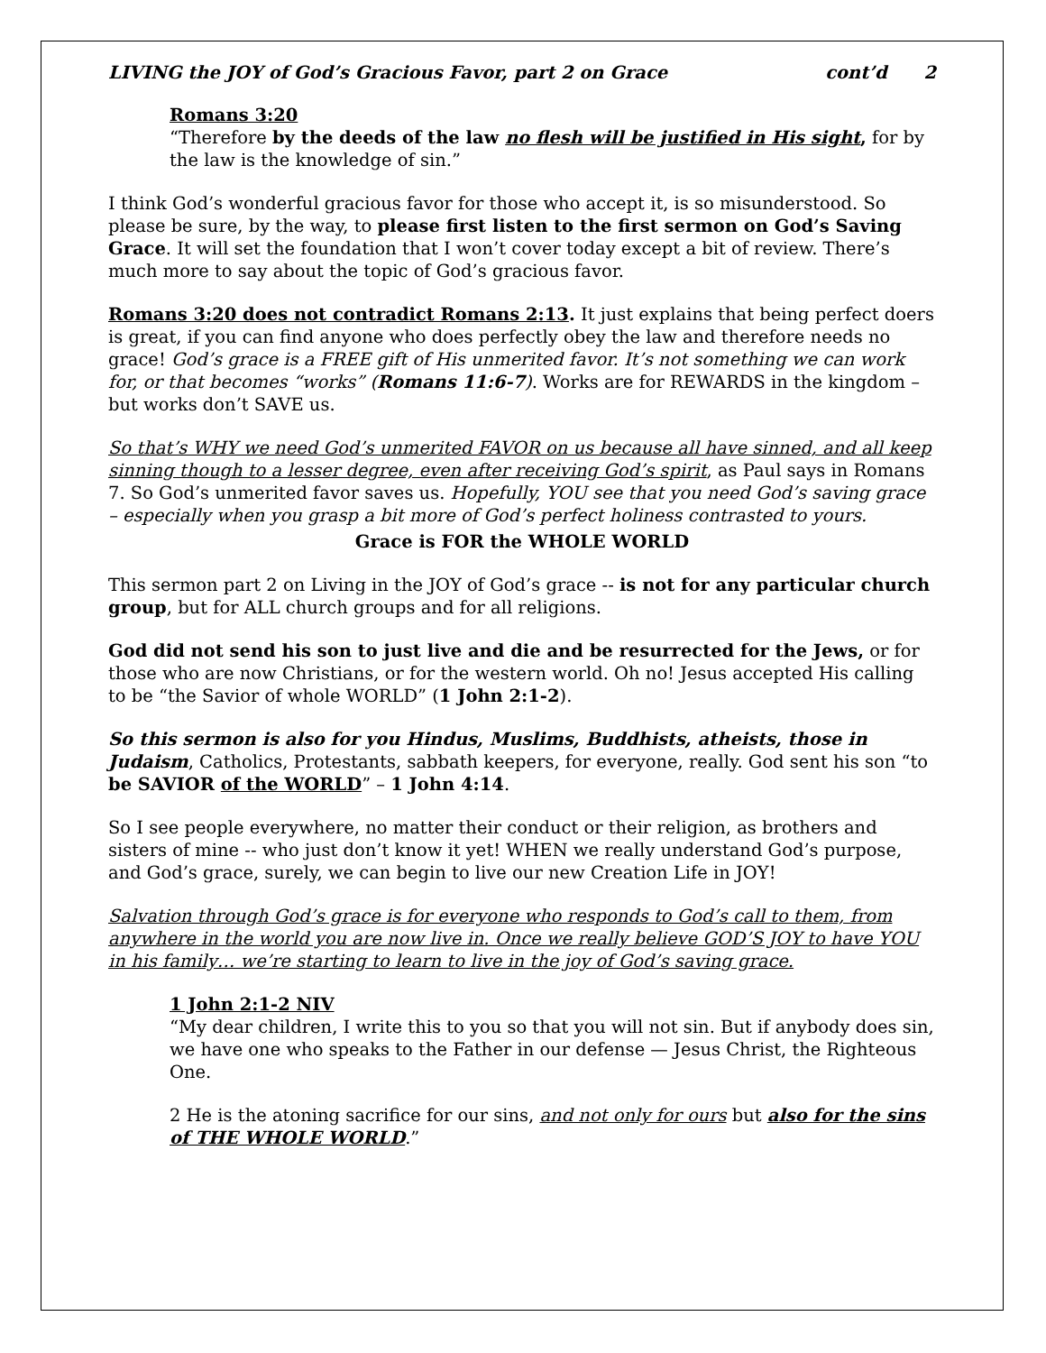LIVING the JOY of God’s Gracious Favor, part 2 on Grace cont’d 2
Romans 3:20
“Therefore by the deeds of the law no flesh will be justified in His sight, for by the law is the knowledge of sin.”
I think God’s wonderful gracious favor for those who accept it, is so misunderstood. So please be sure, by the way, to please first listen to the first sermon on God’s Saving Grace. It will set the foundation that I won’t cover today except a bit of review. There’s much more to say about the topic of God’s gracious favor.
Romans 3:20 does not contradict Romans 2:13. It just explains that being perfect doers is great, if you can find anyone who does perfectly obey the law and therefore needs no grace! God’s grace is a FREE gift of His unmerited favor. It’s not something we can work for, or that becomes “works” (Romans 11:6-7). Works are for REWARDS in the kingdom – but works don’t SAVE us.
So that’s WHY we need God’s unmerited FAVOR on us because all have sinned, and all keep sinning though to a lesser degree, even after receiving God’s spirit, as Paul says in Romans 7. So God’s unmerited favor saves us. Hopefully, YOU see that you need God’s saving grace – especially when you grasp a bit more of God’s perfect holiness contrasted to yours.
Grace is FOR the WHOLE WORLD
This sermon part 2 on Living in the JOY of God’s grace -- is not for any particular church group, but for ALL church groups and for all religions.
God did not send his son to just live and die and be resurrected for the Jews, or for those who are now Christians, or for the western world. Oh no! Jesus accepted His calling to be “the Savior of whole WORLD” (1 John 2:1-2).
So this sermon is also for you Hindus, Muslims, Buddhists, atheists, those in Judaism, Catholics, Protestants, sabbath keepers, for everyone, really. God sent his son “to be SAVIOR of the WORLD” – 1 John 4:14.
So I see people everywhere, no matter their conduct or their religion, as brothers and sisters of mine -- who just don’t know it yet! WHEN we really understand God’s purpose, and God’s grace, surely, we can begin to live our new Creation Life in JOY!
Salvation through God’s grace is for everyone who responds to God’s call to them, from anywhere in the world you are now live in. Once we really believe GOD’S JOY to have YOU in his family… we’re starting to learn to live in the joy of God’s saving grace.
1 John 2:1-2 NIV
“My dear children, I write this to you so that you will not sin. But if anybody does sin, we have one who speaks to the Father in our defense — Jesus Christ, the Righteous One.
2 He is the atoning sacrifice for our sins, and not only for ours but also for the sins of THE WHOLE WORLD.”